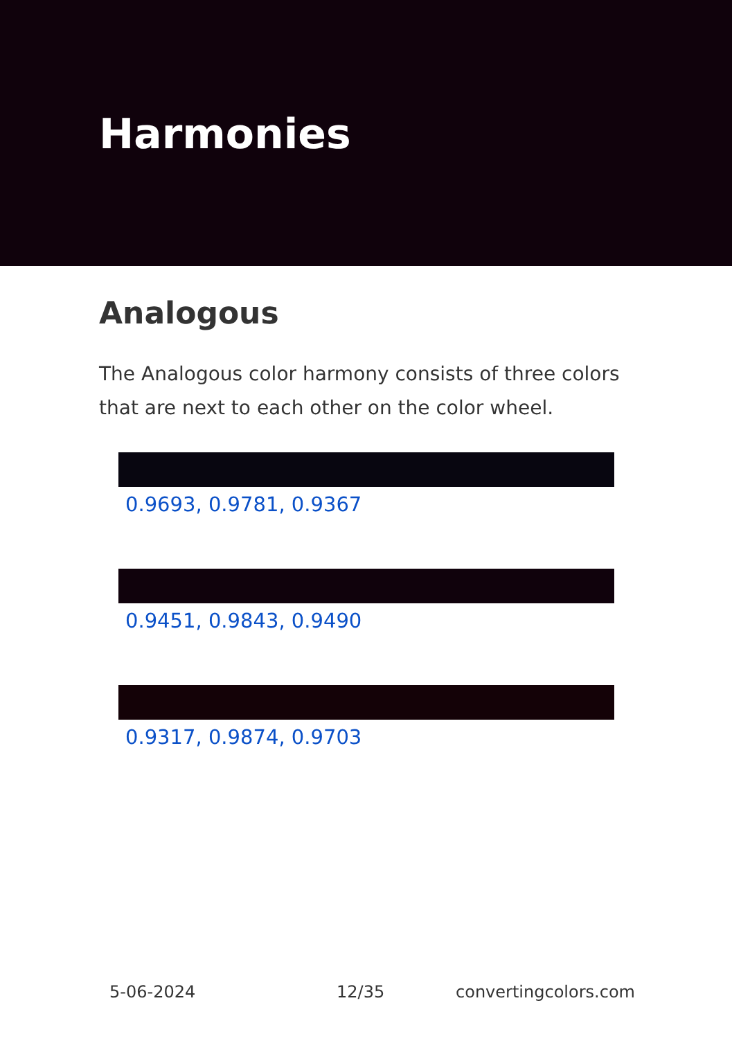Harmonies
Analogous
The Analogous color harmony consists of three colors that are next to each other on the color wheel.
0.9693, 0.9781, 0.9367
0.9451, 0.9843, 0.9490
0.9317, 0.9874, 0.9703
5-06-2024 12/35 convertingcolors.com